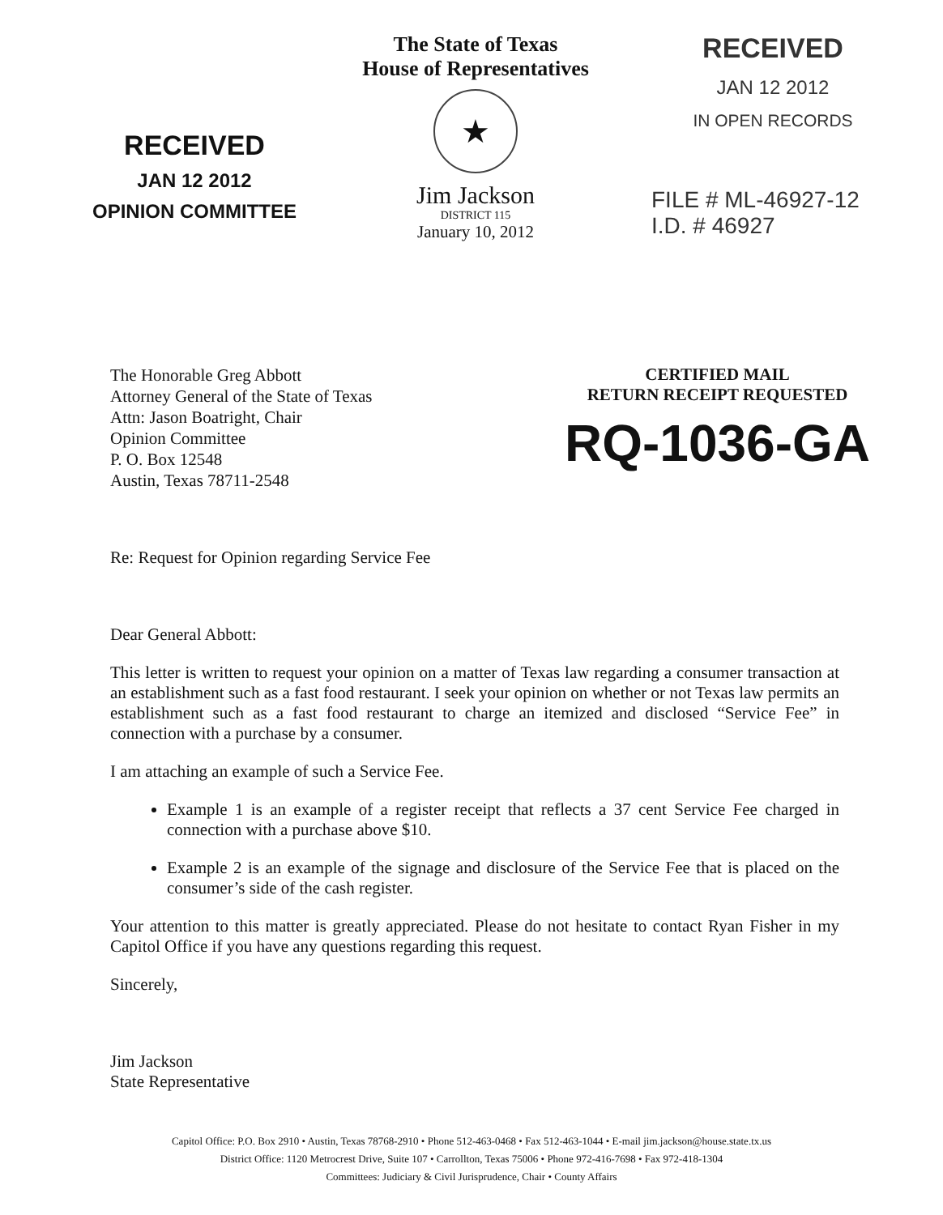RECEIVED
JAN 12 2012
OPINION COMMITTEE
The State of Texas
House of Representatives
★
Jim Jackson
DISTRICT 115
January 10, 2012
RECEIVED
JAN 12 2012
IN OPEN RECORDS
FILE # ML-46927-12
I.D. # 46927
The Honorable Greg Abbott
Attorney General of the State of Texas
Attn: Jason Boatright, Chair
Opinion Committee
P. O. Box 12548
Austin, Texas 78711-2548
CERTIFIED MAIL
RETURN RECEIPT REQUESTED
RQ-1036-GA
Re: Request for Opinion regarding Service Fee
Dear General Abbott:
This letter is written to request your opinion on a matter of Texas law regarding a consumer transaction at an establishment such as a fast food restaurant. I seek your opinion on whether or not Texas law permits an establishment such as a fast food restaurant to charge an itemized and disclosed “Service Fee” in connection with a purchase by a consumer.
I am attaching an example of such a Service Fee.
Example 1 is an example of a register receipt that reflects a 37 cent Service Fee charged in connection with a purchase above $10.
Example 2 is an example of the signage and disclosure of the Service Fee that is placed on the consumer’s side of the cash register.
Your attention to this matter is greatly appreciated. Please do not hesitate to contact Ryan Fisher in my Capitol Office if you have any questions regarding this request.
Sincerely,
Jim Jackson
State Representative
Capitol Office: P.O. Box 2910 • Austin, Texas 78768-2910 • Phone 512-463-0468 • Fax 512-463-1044 • E-mail jim.jackson@house.state.tx.us
District Office: 1120 Metrocrest Drive, Suite 107 • Carrollton, Texas 75006 • Phone 972-416-7698 • Fax 972-418-1304
Committees: Judiciary & Civil Jurisprudence, Chair • County Affairs